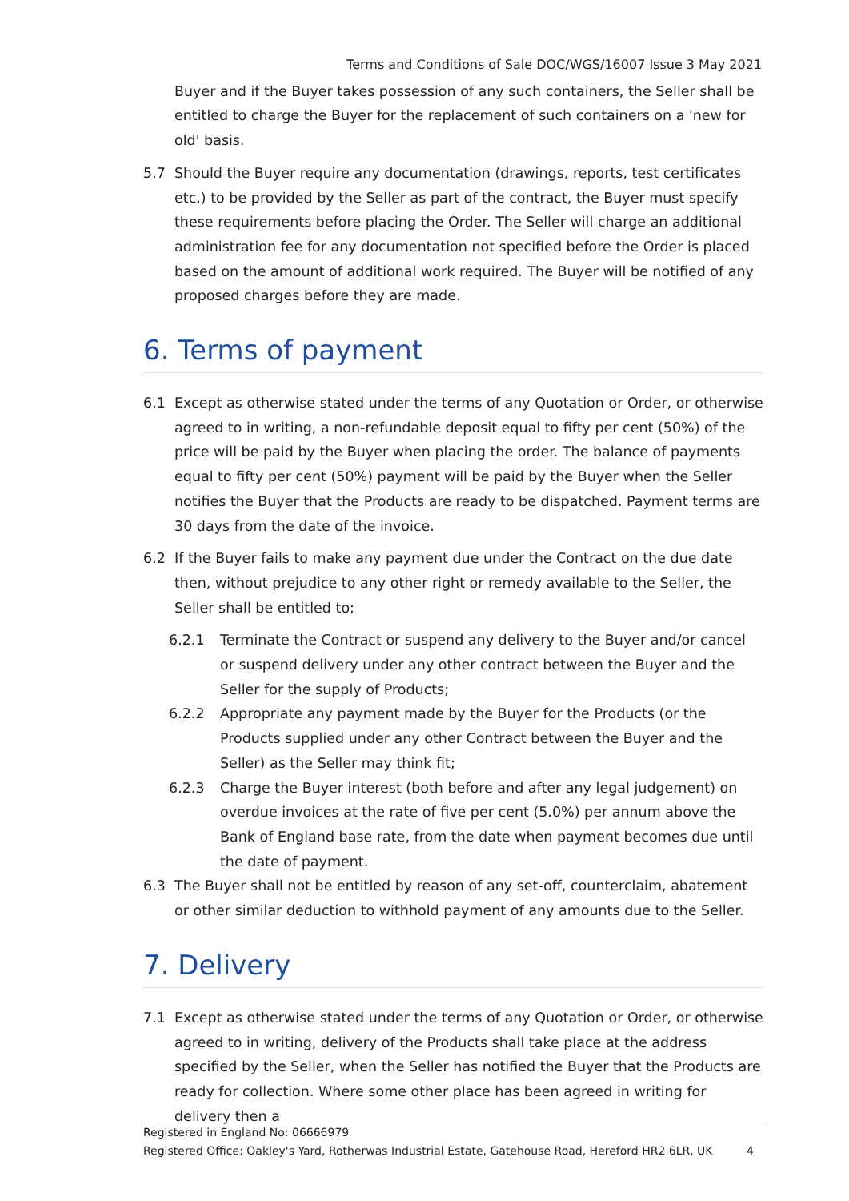Terms and Conditions of Sale DOC/WGS/16007 Issue 3 May 2021
Buyer and if the Buyer takes possession of any such containers, the Seller shall be entitled to charge the Buyer for the replacement of such containers on a 'new for old' basis.
5.7 Should the Buyer require any documentation (drawings, reports, test certificates etc.) to be provided by the Seller as part of the contract, the Buyer must specify these requirements before placing the Order. The Seller will charge an additional administration fee for any documentation not specified before the Order is placed based on the amount of additional work required. The Buyer will be notified of any proposed charges before they are made.
6. Terms of payment
6.1 Except as otherwise stated under the terms of any Quotation or Order, or otherwise agreed to in writing, a non-refundable deposit equal to fifty per cent (50%) of the price will be paid by the Buyer when placing the order. The balance of payments equal to fifty per cent (50%) payment will be paid by the Buyer when the Seller notifies the Buyer that the Products are ready to be dispatched. Payment terms are 30 days from the date of the invoice.
6.2 If the Buyer fails to make any payment due under the Contract on the due date then, without prejudice to any other right or remedy available to the Seller, the Seller shall be entitled to:
6.2.1 Terminate the Contract or suspend any delivery to the Buyer and/or cancel or suspend delivery under any other contract between the Buyer and the Seller for the supply of Products;
6.2.2 Appropriate any payment made by the Buyer for the Products (or the Products supplied under any other Contract between the Buyer and the Seller) as the Seller may think fit;
6.2.3 Charge the Buyer interest (both before and after any legal judgement) on overdue invoices at the rate of five per cent (5.0%) per annum above the Bank of England base rate, from the date when payment becomes due until the date of payment.
6.3 The Buyer shall not be entitled by reason of any set-off, counterclaim, abatement or other similar deduction to withhold payment of any amounts due to the Seller.
7. Delivery
7.1 Except as otherwise stated under the terms of any Quotation or Order, or otherwise agreed to in writing, delivery of the Products shall take place at the address specified by the Seller, when the Seller has notified the Buyer that the Products are ready for collection. Where some other place has been agreed in writing for delivery then a
Registered in England No: 06666979
Registered Office: Oakley's Yard, Rotherwas Industrial Estate, Gatehouse Road, Hereford HR2 6LR, UK 4